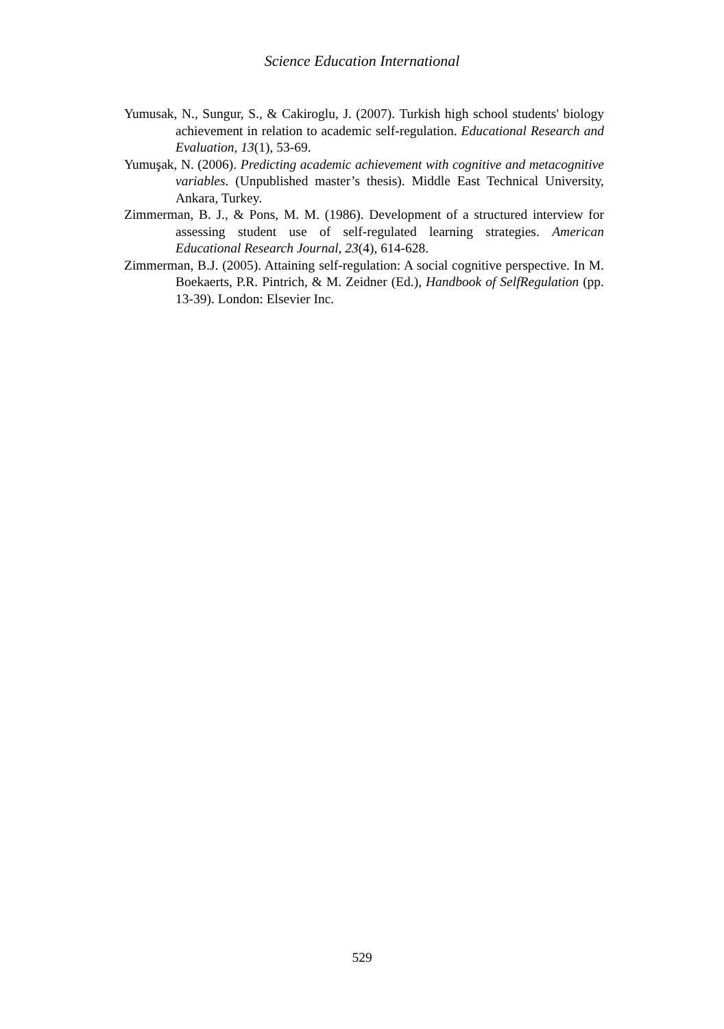Science Education International
Yumusak, N., Sungur, S., & Cakiroglu, J. (2007). Turkish high school students' biology achievement in relation to academic self-regulation. Educational Research and Evaluation, 13(1), 53-69.
Yumuşak, N. (2006). Predicting academic achievement with cognitive and metacognitive variables. (Unpublished master’s thesis). Middle East Technical University, Ankara, Turkey.
Zimmerman, B. J., & Pons, M. M. (1986). Development of a structured interview for assessing student use of self-regulated learning strategies. American Educational Research Journal, 23(4), 614-628.
Zimmerman, B.J. (2005). Attaining self-regulation: A social cognitive perspective. In M. Boekaerts, P.R. Pintrich, & M. Zeidner (Ed.), Handbook of SelfRegulation (pp. 13-39). London: Elsevier Inc.
529